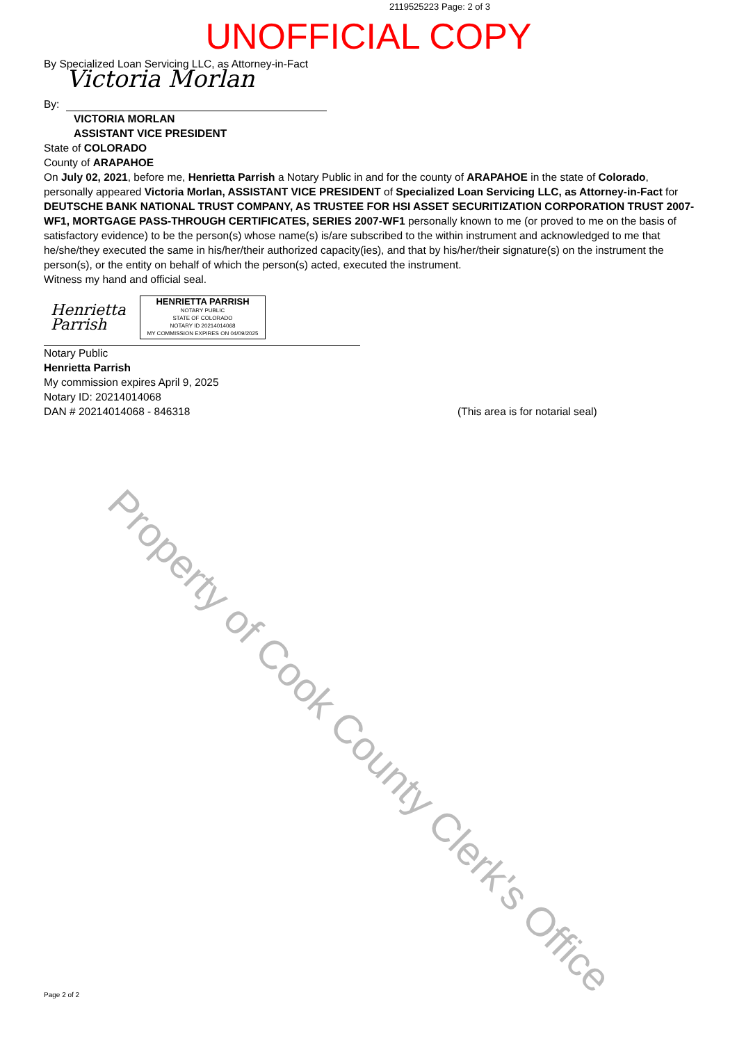2119525223 Page: 2 of 3
UNOFFICIAL COPY
By Specialized Loan Servicing LLC, as Attorney-in-Fact
By:
Victoria Morlan
VICTORIA MORLAN
ASSISTANT VICE PRESIDENT
State of COLORADO
County of ARAPAHOE
On July 02, 2021, before me, Henrietta Parrish a Notary Public in and for the county of ARAPAHOE in the state of Colorado, personally appeared Victoria Morlan, ASSISTANT VICE PRESIDENT of Specialized Loan Servicing LLC, as Attorney-in-Fact for DEUTSCHE BANK NATIONAL TRUST COMPANY, AS TRUSTEE FOR HSI ASSET SECURITIZATION CORPORATION TRUST 2007-WF1, MORTGAGE PASS-THROUGH CERTIFICATES, SERIES 2007-WF1 personally known to me (or proved to me on the basis of satisfactory evidence) to be the person(s) whose name(s) is/are subscribed to the within instrument and acknowledged to me that he/she/they executed the same in his/her/their authorized capacity(ies), and that by his/her/their signature(s) on the instrument the person(s), or the entity on behalf of which the person(s) acted, executed the instrument.
Witness my hand and official seal.
Henrietta Parrish
HENRIETTA PARRISH
NOTARY PUBLIC
STATE OF COLORADO
NOTARY ID 20214014068
MY COMMISSION EXPIRES ON 04/09/2025
Notary Public
Henrietta Parrish
My commission expires April 9, 2025
Notary ID: 20214014068
DAN # 20214014068 - 846318 (This area is for notarial seal)
Property of Cook County Clerk's Office
Page 2 of 2